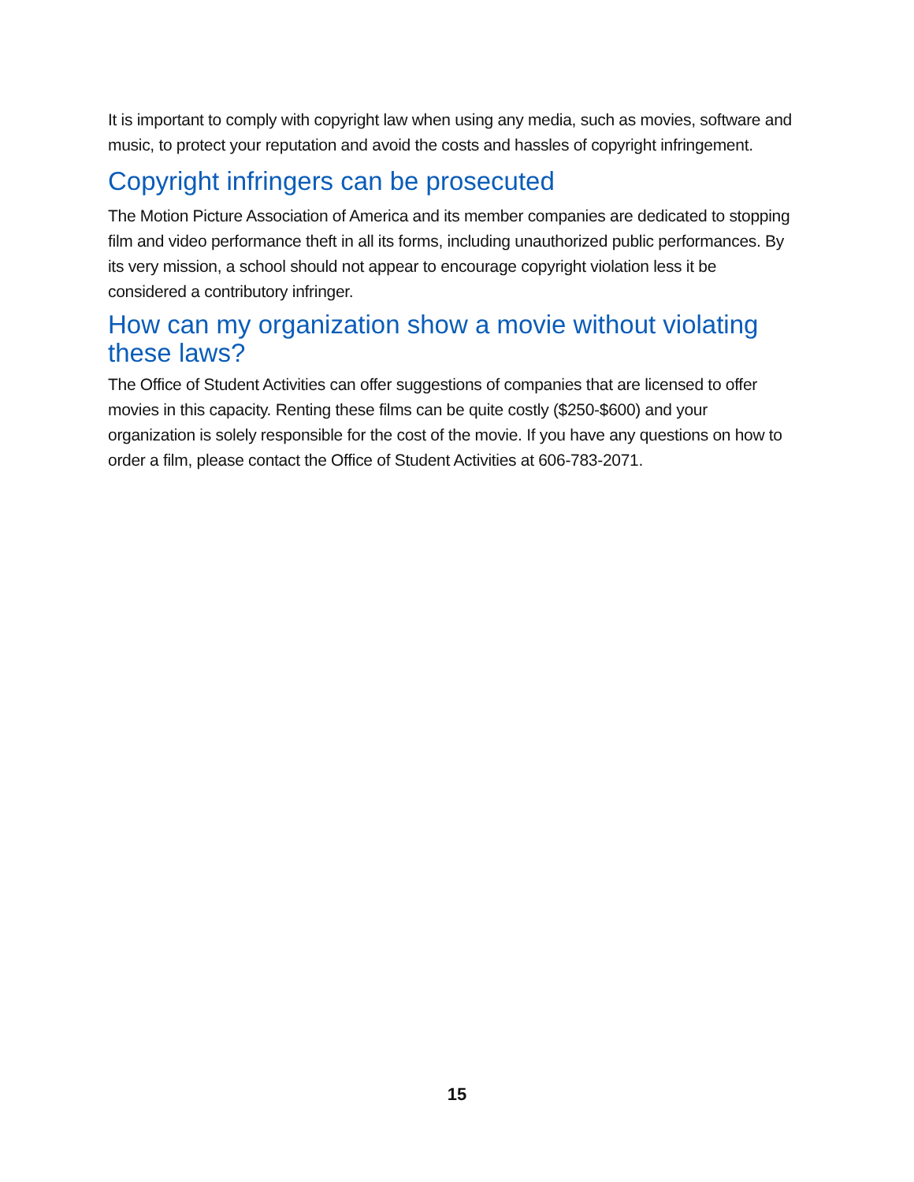It is important to comply with copyright law when using any media, such as movies, software and music, to protect your reputation and avoid the costs and hassles of copyright infringement.
Copyright infringers can be prosecuted
The Motion Picture Association of America and its member companies are dedicated to stopping film and video performance theft in all its forms, including unauthorized public performances. By its very mission, a school should not appear to encourage copyright violation less it be considered a contributory infringer.
How can my organization show a movie without violating these laws?
The Office of Student Activities can offer suggestions of companies that are licensed to offer movies in this capacity. Renting these films can be quite costly ($250-$600) and your organization is solely responsible for the cost of the movie. If you have any questions on how to order a film, please contact the Office of Student Activities at 606-783-2071.
15